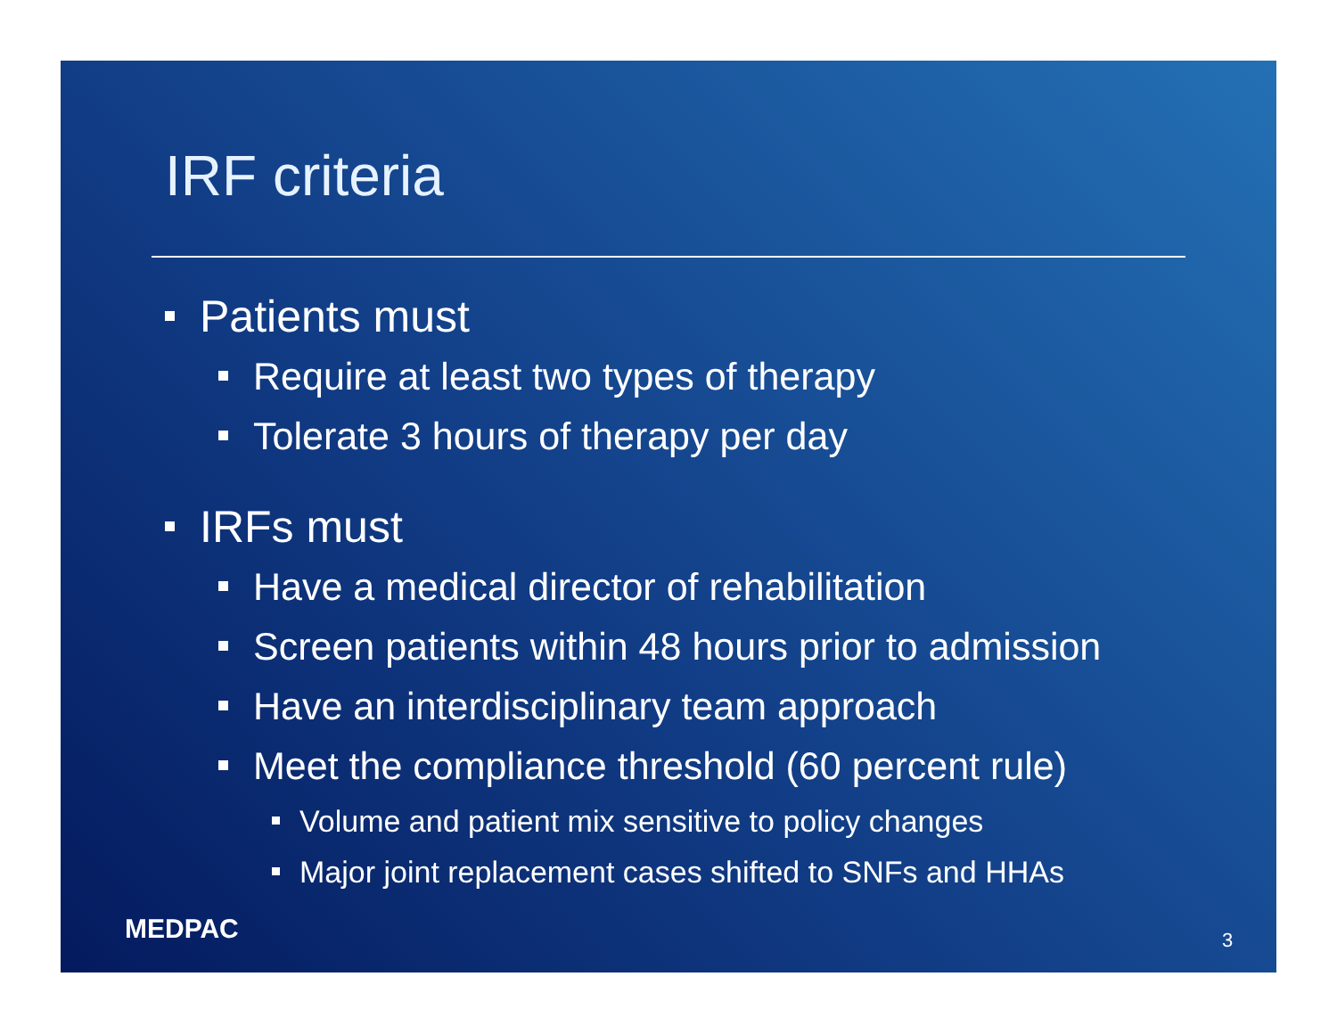IRF criteria
Patients must
Require at least two types of therapy
Tolerate 3 hours of therapy per day
IRFs must
Have a medical director of rehabilitation
Screen patients within 48 hours prior to admission
Have an interdisciplinary team approach
Meet the compliance threshold (60 percent rule)
Volume and patient mix sensitive to policy changes
Major joint replacement cases shifted to SNFs and HHAs
MEDPAC 3